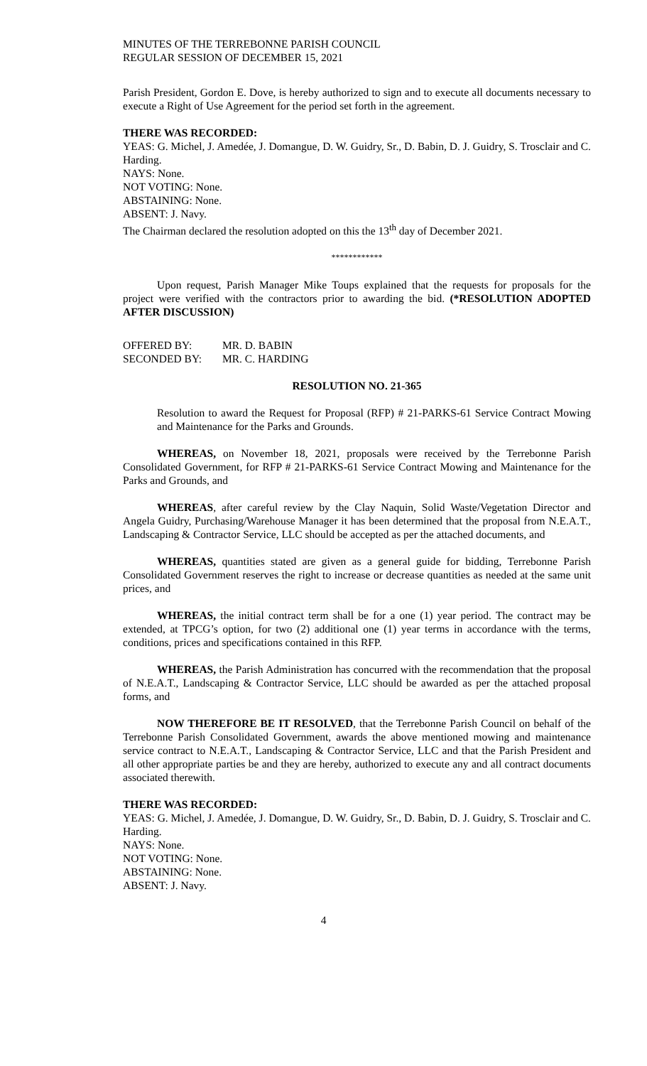MINUTES OF THE TERREBONNE PARISH COUNCIL
REGULAR SESSION OF DECEMBER 15, 2021
Parish President, Gordon E. Dove, is hereby authorized to sign and to execute all documents necessary to execute a Right of Use Agreement for the period set forth in the agreement.
THERE WAS RECORDED:
YEAS: G. Michel, J. Amedée, J. Domangue, D. W. Guidry, Sr., D. Babin, D. J. Guidry, S. Trosclair and C. Harding.
NAYS: None.
NOT VOTING: None.
ABSTAINING: None.
ABSENT: J. Navy.
The Chairman declared the resolution adopted on this the 13<sup>th</sup> day of December 2021.
************
Upon request, Parish Manager Mike Toups explained that the requests for proposals for the project were verified with the contractors prior to awarding the bid. (*RESOLUTION ADOPTED AFTER DISCUSSION)
| OFFERED BY: | MR. D. BABIN |
| SECONDED BY: | MR. C. HARDING |
RESOLUTION NO. 21-365
Resolution to award the Request for Proposal (RFP) # 21-PARKS-61 Service Contract Mowing and Maintenance for the Parks and Grounds.
WHEREAS, on November 18, 2021, proposals were received by the Terrebonne Parish Consolidated Government, for RFP # 21-PARKS-61 Service Contract Mowing and Maintenance for the Parks and Grounds, and
WHEREAS, after careful review by the Clay Naquin, Solid Waste/Vegetation Director and Angela Guidry, Purchasing/Warehouse Manager it has been determined that the proposal from N.E.A.T., Landscaping & Contractor Service, LLC should be accepted as per the attached documents, and
WHEREAS, quantities stated are given as a general guide for bidding, Terrebonne Parish Consolidated Government reserves the right to increase or decrease quantities as needed at the same unit prices, and
WHEREAS, the initial contract term shall be for a one (1) year period. The contract may be extended, at TPCG’s option, for two (2) additional one (1) year terms in accordance with the terms, conditions, prices and specifications contained in this RFP.
WHEREAS, the Parish Administration has concurred with the recommendation that the proposal of N.E.A.T., Landscaping & Contractor Service, LLC should be awarded as per the attached proposal forms, and
NOW THEREFORE BE IT RESOLVED, that the Terrebonne Parish Council on behalf of the Terrebonne Parish Consolidated Government, awards the above mentioned mowing and maintenance service contract to N.E.A.T., Landscaping & Contractor Service, LLC and that the Parish President and all other appropriate parties be and they are hereby, authorized to execute any and all contract documents associated therewith.
THERE WAS RECORDED:
YEAS: G. Michel, J. Amedée, J. Domangue, D. W. Guidry, Sr., D. Babin, D. J. Guidry, S. Trosclair and C. Harding.
NAYS: None.
NOT VOTING: None.
ABSTAINING: None.
ABSENT: J. Navy.
4